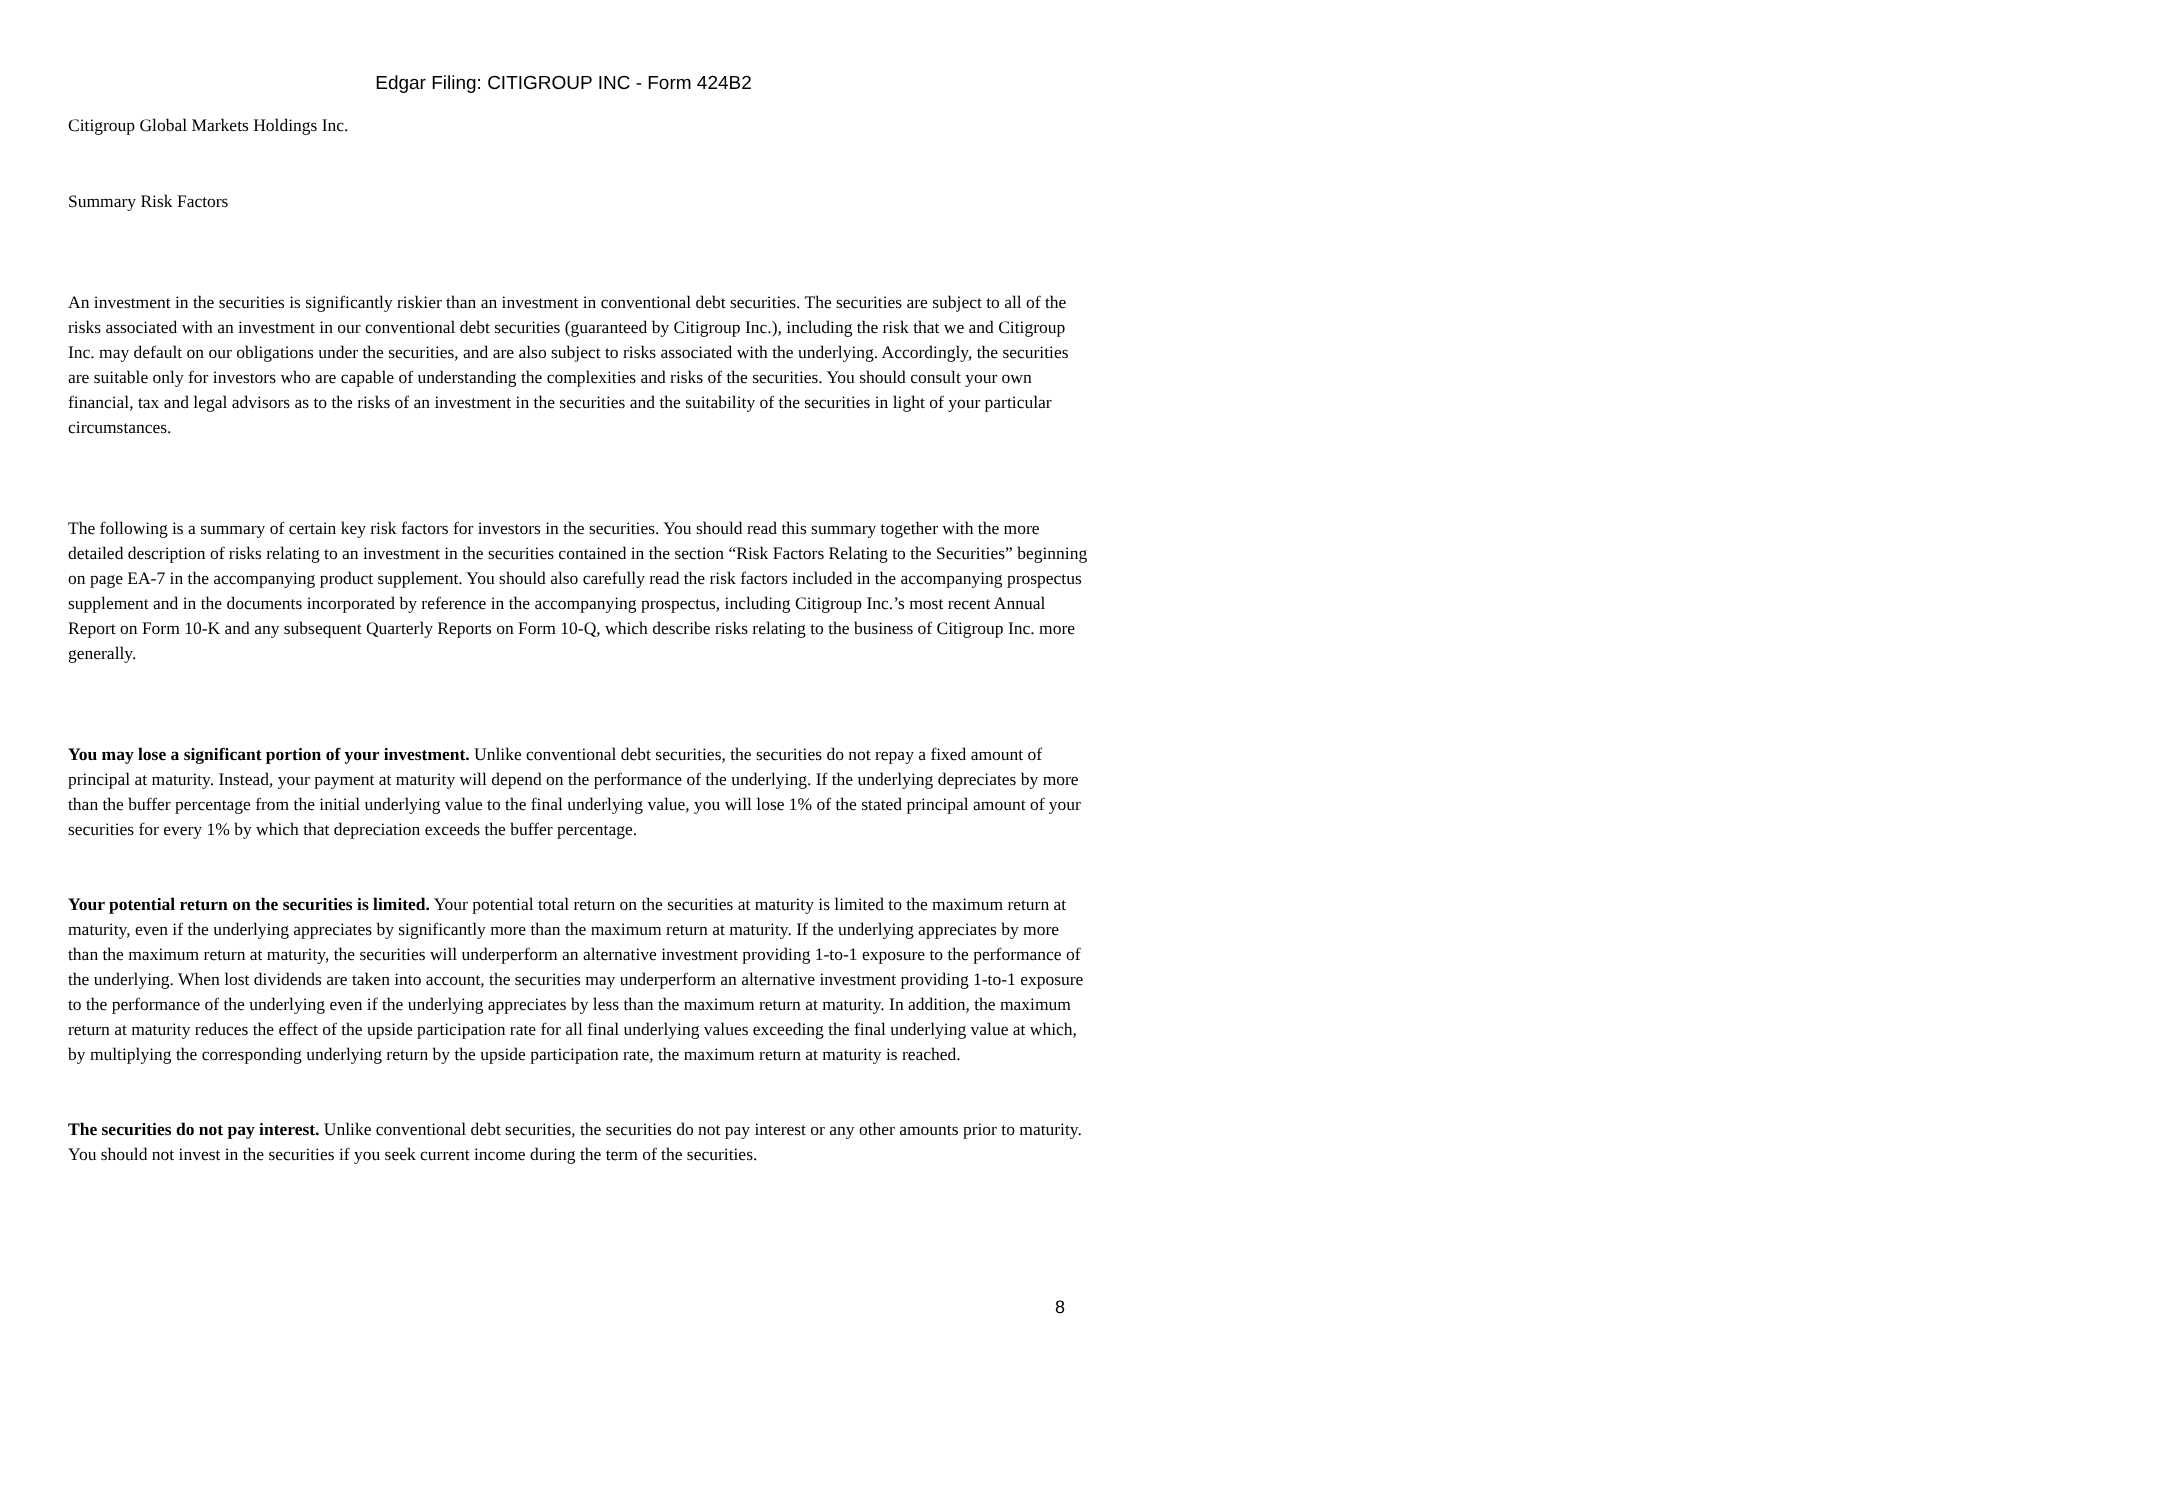Edgar Filing: CITIGROUP INC - Form 424B2
Citigroup Global Markets Holdings Inc.
Summary Risk Factors
An investment in the securities is significantly riskier than an investment in conventional debt securities. The securities are subject to all of the risks associated with an investment in our conventional debt securities (guaranteed by Citigroup Inc.), including the risk that we and Citigroup Inc. may default on our obligations under the securities, and are also subject to risks associated with the underlying. Accordingly, the securities are suitable only for investors who are capable of understanding the complexities and risks of the securities. You should consult your own financial, tax and legal advisors as to the risks of an investment in the securities and the suitability of the securities in light of your particular circumstances.
The following is a summary of certain key risk factors for investors in the securities. You should read this summary together with the more detailed description of risks relating to an investment in the securities contained in the section “Risk Factors Relating to the Securities” beginning on page EA-7 in the accompanying product supplement. You should also carefully read the risk factors included in the accompanying prospectus supplement and in the documents incorporated by reference in the accompanying prospectus, including Citigroup Inc.’s most recent Annual Report on Form 10-K and any subsequent Quarterly Reports on Form 10-Q, which describe risks relating to the business of Citigroup Inc. more generally.
You may lose a significant portion of your investment. Unlike conventional debt securities, the securities do not repay a fixed amount of principal at maturity. Instead, your payment at maturity will depend on the performance of the underlying. If the underlying depreciates by more than the buffer percentage from the initial underlying value to the final underlying value, you will lose 1% of the stated principal amount of your securities for every 1% by which that depreciation exceeds the buffer percentage.
Your potential return on the securities is limited. Your potential total return on the securities at maturity is limited to the maximum return at maturity, even if the underlying appreciates by significantly more than the maximum return at maturity. If the underlying appreciates by more than the maximum return at maturity, the securities will underperform an alternative investment providing 1-to-1 exposure to the performance of the underlying. When lost dividends are taken into account, the securities may underperform an alternative investment providing 1-to-1 exposure to the performance of the underlying even if the underlying appreciates by less than the maximum return at maturity. In addition, the maximum return at maturity reduces the effect of the upside participation rate for all final underlying values exceeding the final underlying value at which, by multiplying the corresponding underlying return by the upside participation rate, the maximum return at maturity is reached.
The securities do not pay interest. Unlike conventional debt securities, the securities do not pay interest or any other amounts prior to maturity. You should not invest in the securities if you seek current income during the term of the securities.
8